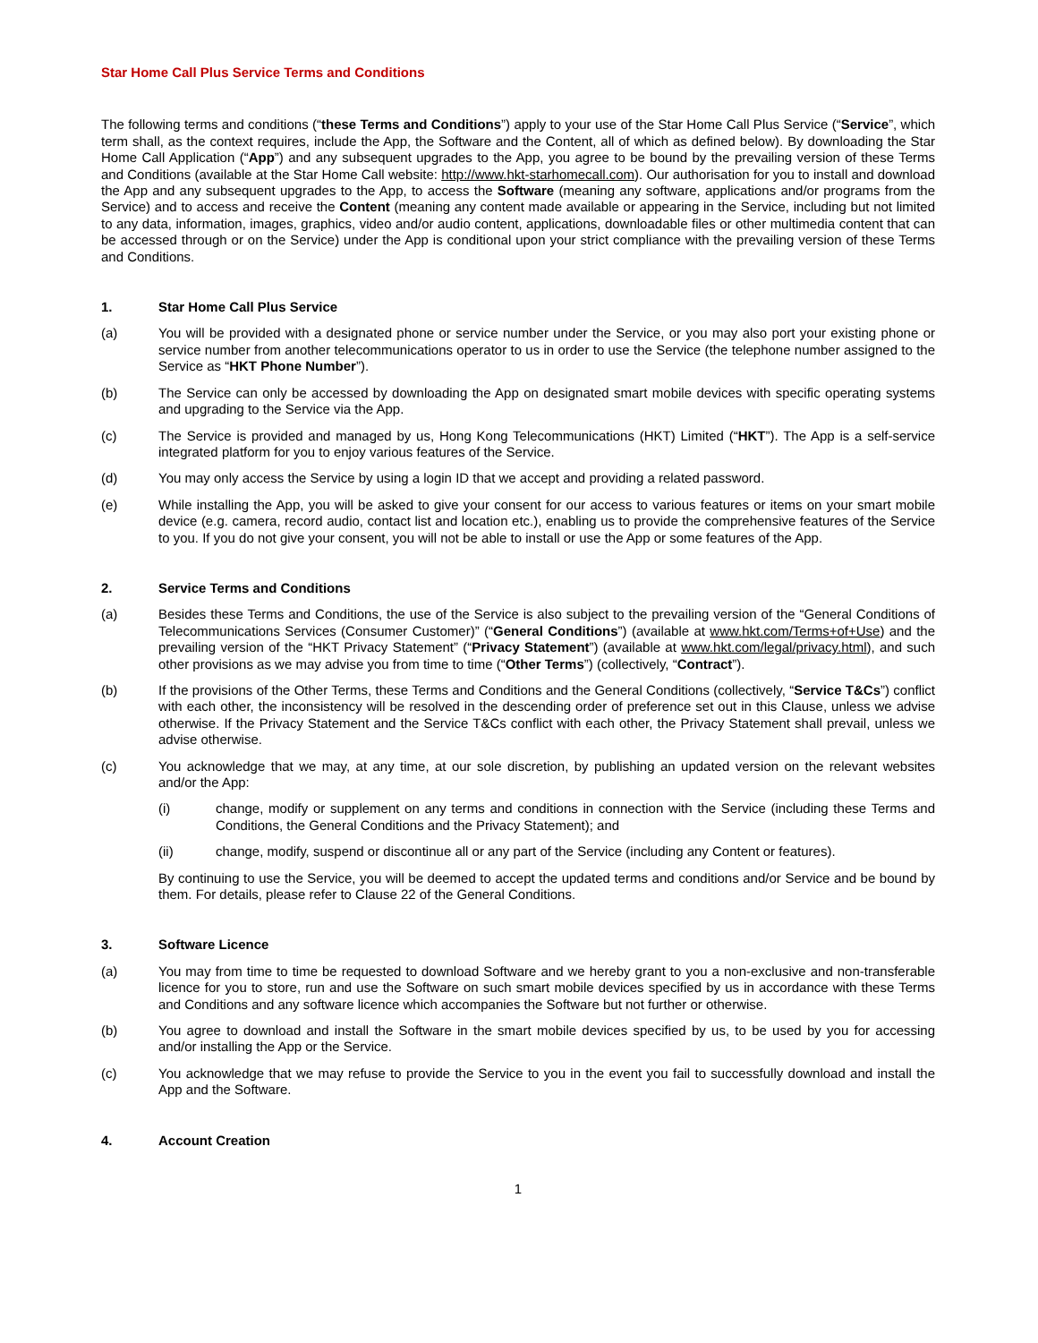Star Home Call Plus Service Terms and Conditions
The following terms and conditions (“these Terms and Conditions”) apply to your use of the Star Home Call Plus Service (“Service”, which term shall, as the context requires, include the App, the Software and the Content, all of which as defined below). By downloading the Star Home Call Application (“App”) and any subsequent upgrades to the App, you agree to be bound by the prevailing version of these Terms and Conditions (available at the Star Home Call website: http://www.hkt-starhomecall.com). Our authorisation for you to install and download the App and any subsequent upgrades to the App, to access the Software (meaning any software, applications and/or programs from the Service) and to access and receive the Content (meaning any content made available or appearing in the Service, including but not limited to any data, information, images, graphics, video and/or audio content, applications, downloadable files or other multimedia content that can be accessed through or on the Service) under the App is conditional upon your strict compliance with the prevailing version of these Terms and Conditions.
1. Star Home Call Plus Service
(a) You will be provided with a designated phone or service number under the Service, or you may also port your existing phone or service number from another telecommunications operator to us in order to use the Service (the telephone number assigned to the Service as “HKT Phone Number”).
(b) The Service can only be accessed by downloading the App on designated smart mobile devices with specific operating systems and upgrading to the Service via the App.
(c) The Service is provided and managed by us, Hong Kong Telecommunications (HKT) Limited (“HKT”). The App is a self-service integrated platform for you to enjoy various features of the Service.
(d) You may only access the Service by using a login ID that we accept and providing a related password.
(e) While installing the App, you will be asked to give your consent for our access to various features or items on your smart mobile device (e.g. camera, record audio, contact list and location etc.), enabling us to provide the comprehensive features of the Service to you. If you do not give your consent, you will not be able to install or use the App or some features of the App.
2. Service Terms and Conditions
(a) Besides these Terms and Conditions, the use of the Service is also subject to the prevailing version of the “General Conditions of Telecommunications Services (Consumer Customer)” (“General Conditions”) (available at www.hkt.com/Terms+of+Use) and the prevailing version of the “HKT Privacy Statement” (“Privacy Statement”) (available at www.hkt.com/legal/privacy.html), and such other provisions as we may advise you from time to time (“Other Terms”) (collectively, “Contract”).
(b) If the provisions of the Other Terms, these Terms and Conditions and the General Conditions (collectively, “Service T&Cs”) conflict with each other, the inconsistency will be resolved in the descending order of preference set out in this Clause, unless we advise otherwise. If the Privacy Statement and the Service T&Cs conflict with each other, the Privacy Statement shall prevail, unless we advise otherwise.
(c) You acknowledge that we may, at any time, at our sole discretion, by publishing an updated version on the relevant websites and/or the App:
(i) change, modify or supplement on any terms and conditions in connection with the Service (including these Terms and Conditions, the General Conditions and the Privacy Statement); and
(ii) change, modify, suspend or discontinue all or any part of the Service (including any Content or features).
By continuing to use the Service, you will be deemed to accept the updated terms and conditions and/or Service and be bound by them. For details, please refer to Clause 22 of the General Conditions.
3. Software Licence
(a) You may from time to time be requested to download Software and we hereby grant to you a non-exclusive and non-transferable licence for you to store, run and use the Software on such smart mobile devices specified by us in accordance with these Terms and Conditions and any software licence which accompanies the Software but not further or otherwise.
(b) You agree to download and install the Software in the smart mobile devices specified by us, to be used by you for accessing and/or installing the App or the Service.
(c) You acknowledge that we may refuse to provide the Service to you in the event you fail to successfully download and install the App and the Software.
4. Account Creation
1